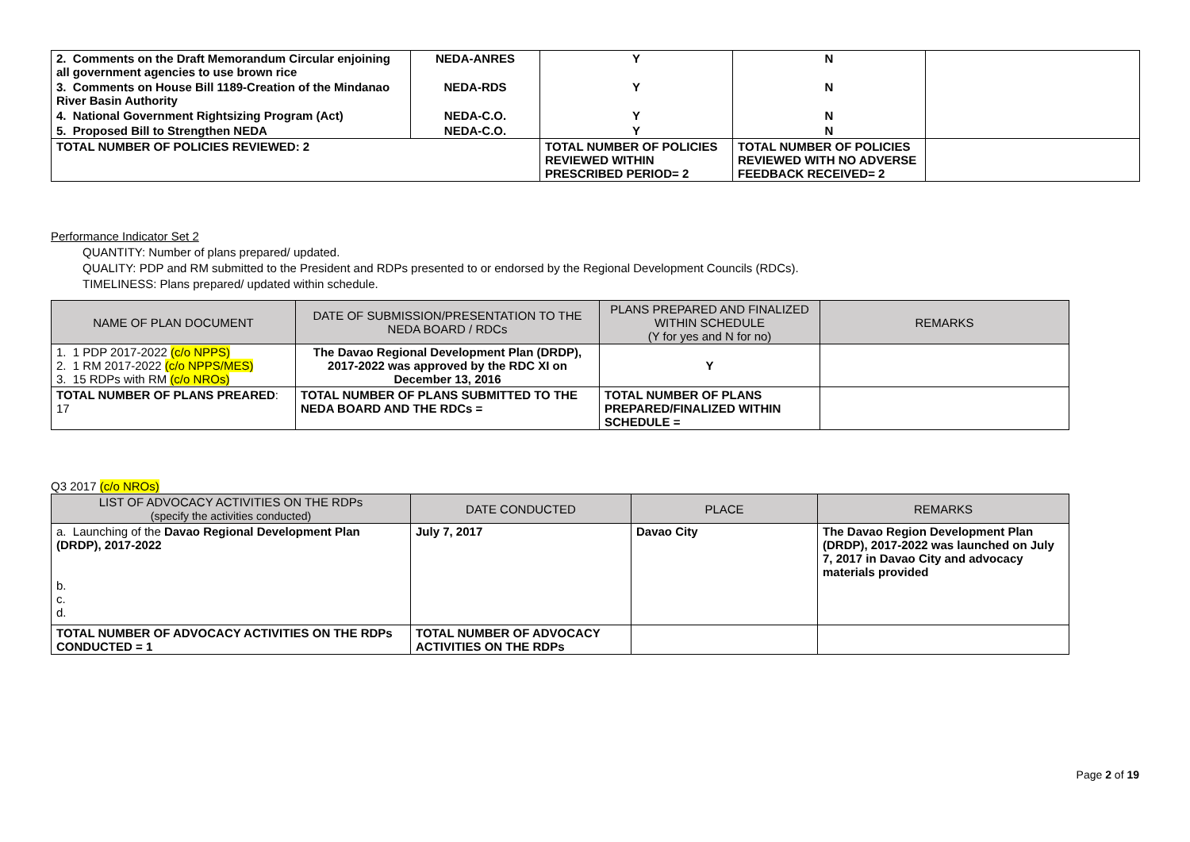| 2. Comments on the Draft Memorandum Circular enjoining all government agencies to use brown rice | NEDA-ANRES | Y | N | |
| 3. Comments on House Bill 1189-Creation of the Mindanao River Basin Authority | NEDA-RDS | Y | N | |
| 4. National Government Rightsizing Program (Act) | NEDA-C.O. | Y | N | |
| 5. Proposed Bill to Strengthen NEDA | NEDA-C.O. | Y | N | |
| TOTAL NUMBER OF POLICIES REVIEWED: 2 | | TOTAL NUMBER OF POLICIES REVIEWED WITHIN PRESCRIBED PERIOD= 2 | TOTAL NUMBER OF POLICIES REVIEWED WITH NO ADVERSE FEEDBACK RECEIVED= 2 | |
Performance Indicator Set 2
QUANTITY: Number of plans prepared/ updated.
QUALITY: PDP and RM submitted to the President and RDPs presented to or endorsed by the Regional Development Councils (RDCs).
TIMELINESS: Plans prepared/ updated within schedule.
| NAME OF PLAN DOCUMENT | DATE OF SUBMISSION/PRESENTATION TO THE NEDA BOARD / RDCs | PLANS PREPARED AND FINALIZED WITHIN SCHEDULE (Y for yes and N for no) | REMARKS |
| --- | --- | --- | --- |
| 1. 1 PDP 2017-2022 (c/o NPPS) 2. 1 RM 2017-2022 (c/o NPPS/MES) 3. 15 RDPs with RM (c/o NROs) | The Davao Regional Development Plan (DRDP), 2017-2022 was approved by the RDC XI on December 13, 2016 | Y | |
| TOTAL NUMBER OF PLANS PREARED : 17 | TOTAL NUMBER OF PLANS SUBMITTED TO THE NEDA BOARD AND THE RDCs = | TOTAL NUMBER OF PLANS PREPARED/FINALIZED WITHIN SCHEDULE = | |
Q3 2017 (c/o NROs)
| LIST OF ADVOCACY ACTIVITIES ON THE RDPs (specify the activities conducted) | DATE CONDUCTED | PLACE | REMARKS |
| --- | --- | --- | --- |
| a. Launching of the Davao Regional Development Plan (DRDP), 2017-2022 b. c. d. | July 7, 2017 | Davao City | The Davao Region Development Plan (DRDP), 2017-2022 was launched on July 7, 2017 in Davao City and advocacy materials provided |
| TOTAL NUMBER OF ADVOCACY ACTIVITIES ON THE RDPs CONDUCTED = 1 | TOTAL NUMBER OF ADVOCACY ACTIVITIES ON THE RDPs | | |
Page 2 of 19